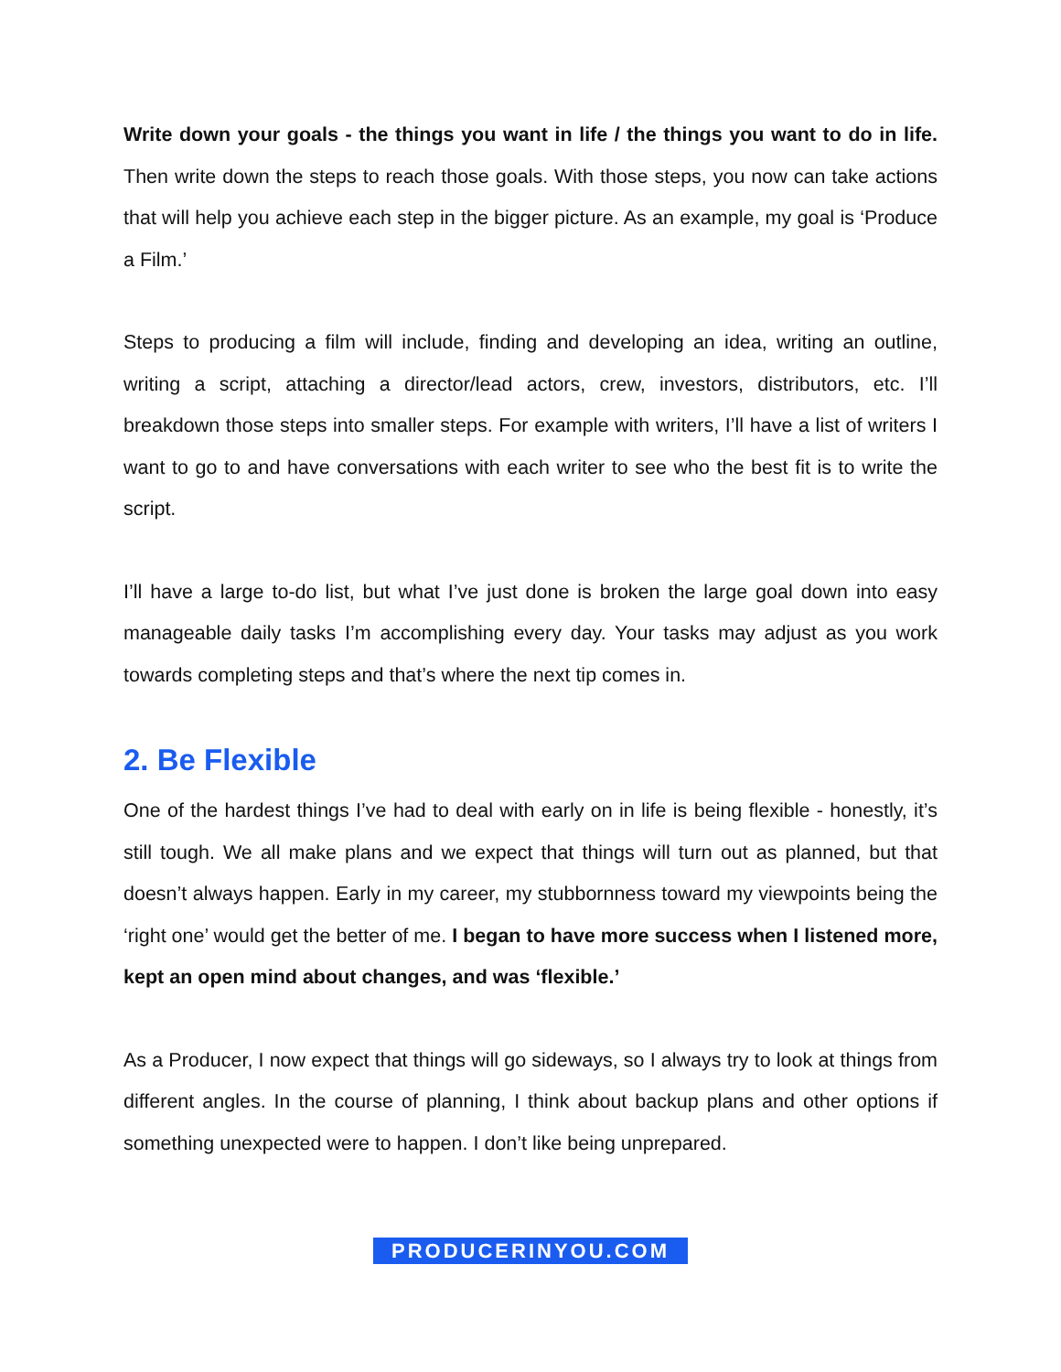Write down your goals - the things you want in life / the things you want to do in life. Then write down the steps to reach those goals. With those steps, you now can take actions that will help you achieve each step in the bigger picture. As an example, my goal is ‘Produce a Film.’
Steps to producing a film will include, finding and developing an idea, writing an outline, writing a script, attaching a director/lead actors, crew, investors, distributors, etc. I’ll breakdown those steps into smaller steps. For example with writers, I’ll have a list of writers I want to go to and have conversations with each writer to see who the best fit is to write the script.
I’ll have a large to-do list, but what I’ve just done is broken the large goal down into easy manageable daily tasks I’m accomplishing every day. Your tasks may adjust as you work towards completing steps and that’s where the next tip comes in.
2. Be Flexible
One of the hardest things I’ve had to deal with early on in life is being flexible - honestly, it’s still tough. We all make plans and we expect that things will turn out as planned, but that doesn’t always happen. Early in my career, my stubbornness toward my viewpoints being the ‘right one’ would get the better of me. I began to have more success when I listened more, kept an open mind about changes, and was ‘flexible.’
As a Producer, I now expect that things will go sideways, so I always try to look at things from different angles. In the course of planning, I think about backup plans and other options if something unexpected were to happen. I don’t like being unprepared.
PRODUCERINYOU.COM